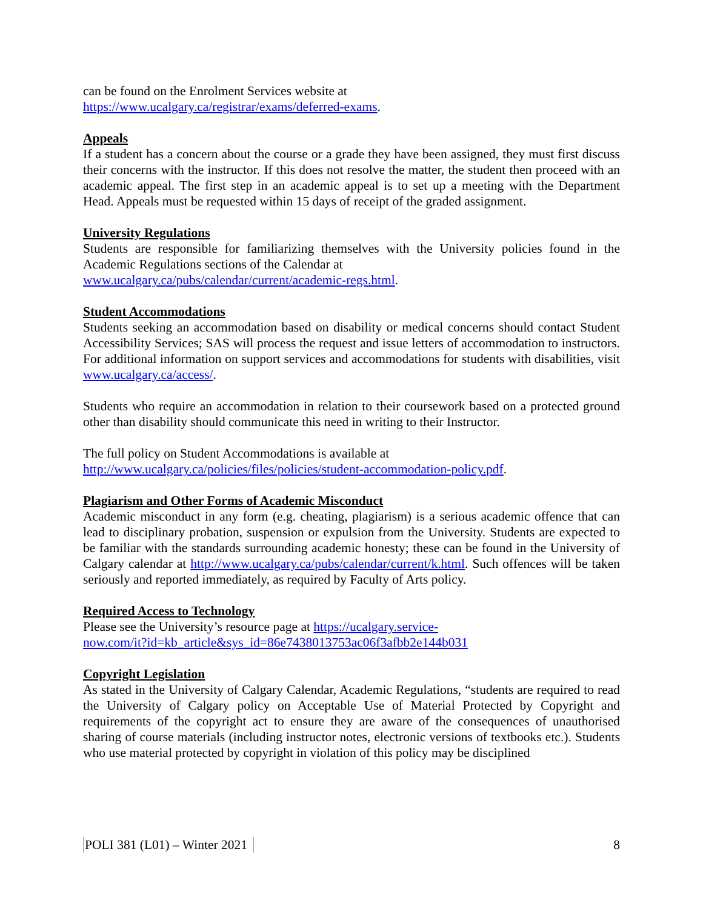can be found on the Enrolment Services website at
https://www.ucalgary.ca/registrar/exams/deferred-exams.
Appeals
If a student has a concern about the course or a grade they have been assigned, they must first discuss their concerns with the instructor. If this does not resolve the matter, the student then proceed with an academic appeal. The first step in an academic appeal is to set up a meeting with the Department Head. Appeals must be requested within 15 days of receipt of the graded assignment.
University Regulations
Students are responsible for familiarizing themselves with the University policies found in the Academic Regulations sections of the Calendar at
www.ucalgary.ca/pubs/calendar/current/academic-regs.html.
Student Accommodations
Students seeking an accommodation based on disability or medical concerns should contact Student Accessibility Services; SAS will process the request and issue letters of accommodation to instructors. For additional information on support services and accommodations for students with disabilities, visit www.ucalgary.ca/access/.
Students who require an accommodation in relation to their coursework based on a protected ground other than disability should communicate this need in writing to their Instructor.
The full policy on Student Accommodations is available at
http://www.ucalgary.ca/policies/files/policies/student-accommodation-policy.pdf.
Plagiarism and Other Forms of Academic Misconduct
Academic misconduct in any form (e.g. cheating, plagiarism) is a serious academic offence that can lead to disciplinary probation, suspension or expulsion from the University. Students are expected to be familiar with the standards surrounding academic honesty; these can be found in the University of Calgary calendar at http://www.ucalgary.ca/pubs/calendar/current/k.html. Such offences will be taken seriously and reported immediately, as required by Faculty of Arts policy.
Required Access to Technology
Please see the University’s resource page at https://ucalgary.service-
now.com/it?id=kb_article&sys_id=86e7438013753ac06f3afbb2e144b031
Copyright Legislation
As stated in the University of Calgary Calendar, Academic Regulations, “students are required to read the University of Calgary policy on Acceptable Use of Material Protected by Copyright and requirements of the copyright act to ensure they are aware of the consequences of unauthorised sharing of course materials (including instructor notes, electronic versions of textbooks etc.). Students who use material protected by copyright in violation of this policy may be disciplined
POLI 381 (L01) – Winter 2021 8